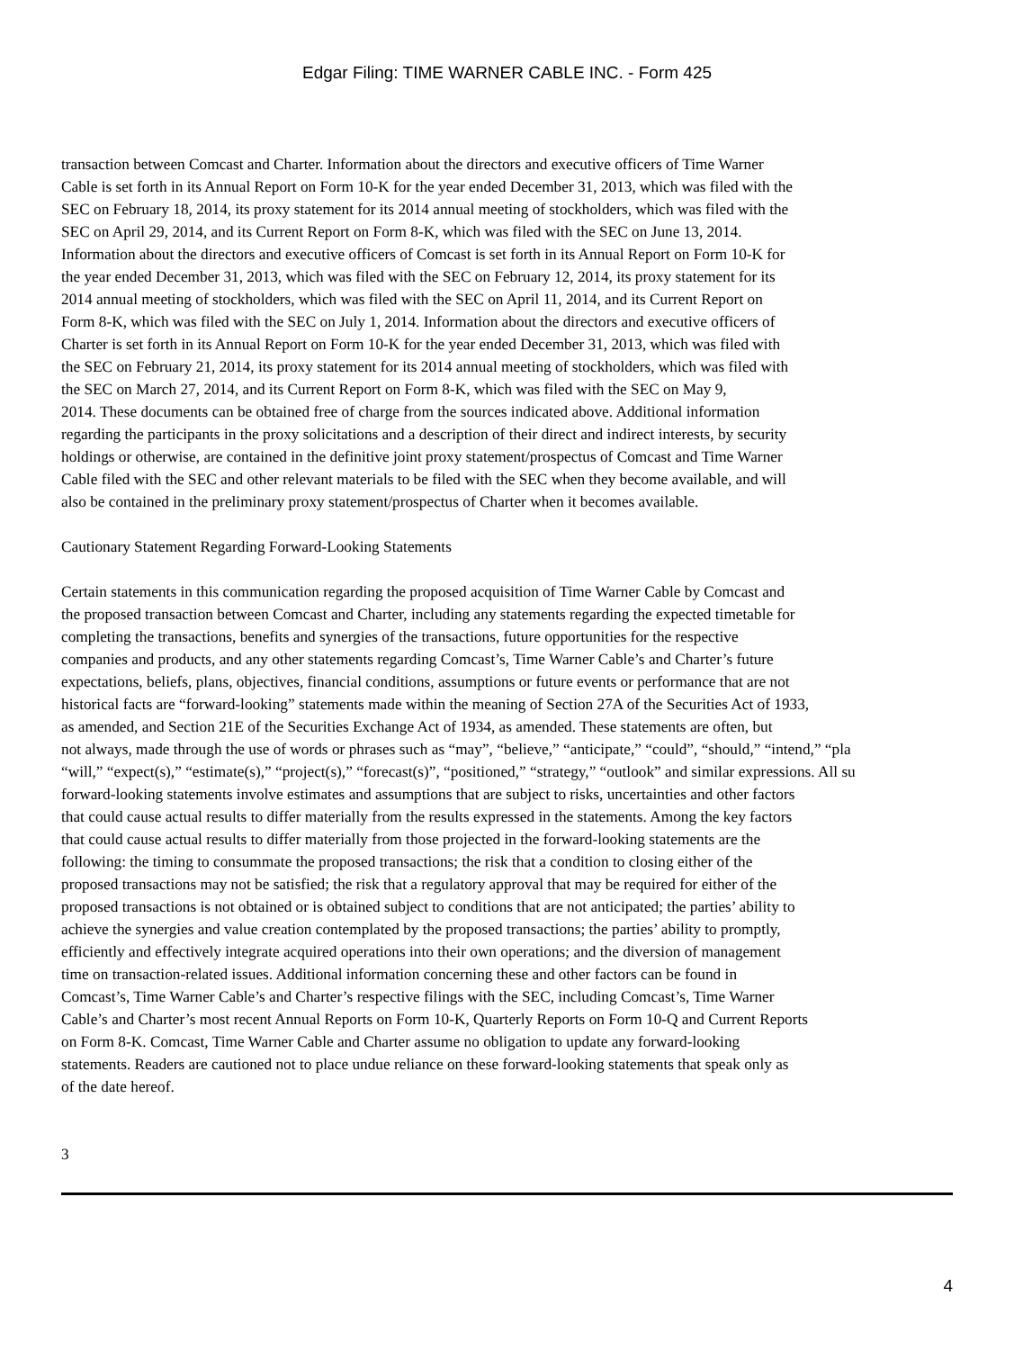Edgar Filing: TIME WARNER CABLE INC. - Form 425
transaction between Comcast and Charter. Information about the directors and executive officers of Time Warner
Cable is set forth in its Annual Report on Form 10-K for the year ended December 31, 2013, which was filed with the
SEC on February 18, 2014, its proxy statement for its 2014 annual meeting of stockholders, which was filed with the
SEC on April 29, 2014, and its Current Report on Form 8-K, which was filed with the SEC on June 13, 2014.
Information about the directors and executive officers of Comcast is set forth in its Annual Report on Form 10-K for
the year ended December 31, 2013, which was filed with the SEC on February 12, 2014, its proxy statement for its
2014 annual meeting of stockholders, which was filed with the SEC on April 11, 2014, and its Current Report on
Form 8-K, which was filed with the SEC on July 1, 2014. Information about the directors and executive officers of
Charter is set forth in its Annual Report on Form 10-K for the year ended December 31, 2013, which was filed with
the SEC on February 21, 2014, its proxy statement for its 2014 annual meeting of stockholders, which was filed with
the SEC on March 27, 2014, and its Current Report on Form 8-K, which was filed with the SEC on May 9,
2014. These documents can be obtained free of charge from the sources indicated above. Additional information
regarding the participants in the proxy solicitations and a description of their direct and indirect interests, by security
holdings or otherwise, are contained in the definitive joint proxy statement/prospectus of Comcast and Time Warner
Cable filed with the SEC and other relevant materials to be filed with the SEC when they become available, and will
also be contained in the preliminary proxy statement/prospectus of Charter when it becomes available.
Cautionary Statement Regarding Forward-Looking Statements
Certain statements in this communication regarding the proposed acquisition of Time Warner Cable by Comcast and
the proposed transaction between Comcast and Charter, including any statements regarding the expected timetable for
completing the transactions, benefits and synergies of the transactions, future opportunities for the respective
companies and products, and any other statements regarding Comcast’s, Time Warner Cable’s and Charter’s future
expectations, beliefs, plans, objectives, financial conditions, assumptions or future events or performance that are not
historical facts are “forward-looking” statements made within the meaning of Section 27A of the Securities Act of 1933,
as amended, and Section 21E of the Securities Exchange Act of 1934, as amended. These statements are often, but
not always, made through the use of words or phrases such as “may”, “believe,” “anticipate,” “could”, “should,” “intend,” “pla
“will,” “expect(s),” “estimate(s),” “project(s),” “forecast(s)”, “positioned,” “strategy,” “outlook” and similar expressions. All su
forward-looking statements involve estimates and assumptions that are subject to risks, uncertainties and other factors
that could cause actual results to differ materially from the results expressed in the statements. Among the key factors
that could cause actual results to differ materially from those projected in the forward-looking statements are the
following: the timing to consummate the proposed transactions; the risk that a condition to closing either of the
proposed transactions may not be satisfied; the risk that a regulatory approval that may be required for either of the
proposed transactions is not obtained or is obtained subject to conditions that are not anticipated; the parties’ ability to
achieve the synergies and value creation contemplated by the proposed transactions; the parties’ ability to promptly,
efficiently and effectively integrate acquired operations into their own operations; and the diversion of management
time on transaction-related issues. Additional information concerning these and other factors can be found in
Comcast’s, Time Warner Cable’s and Charter’s respective filings with the SEC, including Comcast’s, Time Warner
Cable’s and Charter’s most recent Annual Reports on Form 10-K, Quarterly Reports on Form 10-Q and Current Reports
on Form 8-K. Comcast, Time Warner Cable and Charter assume no obligation to update any forward-looking
statements. Readers are cautioned not to place undue reliance on these forward-looking statements that speak only as
of the date hereof.
3
4